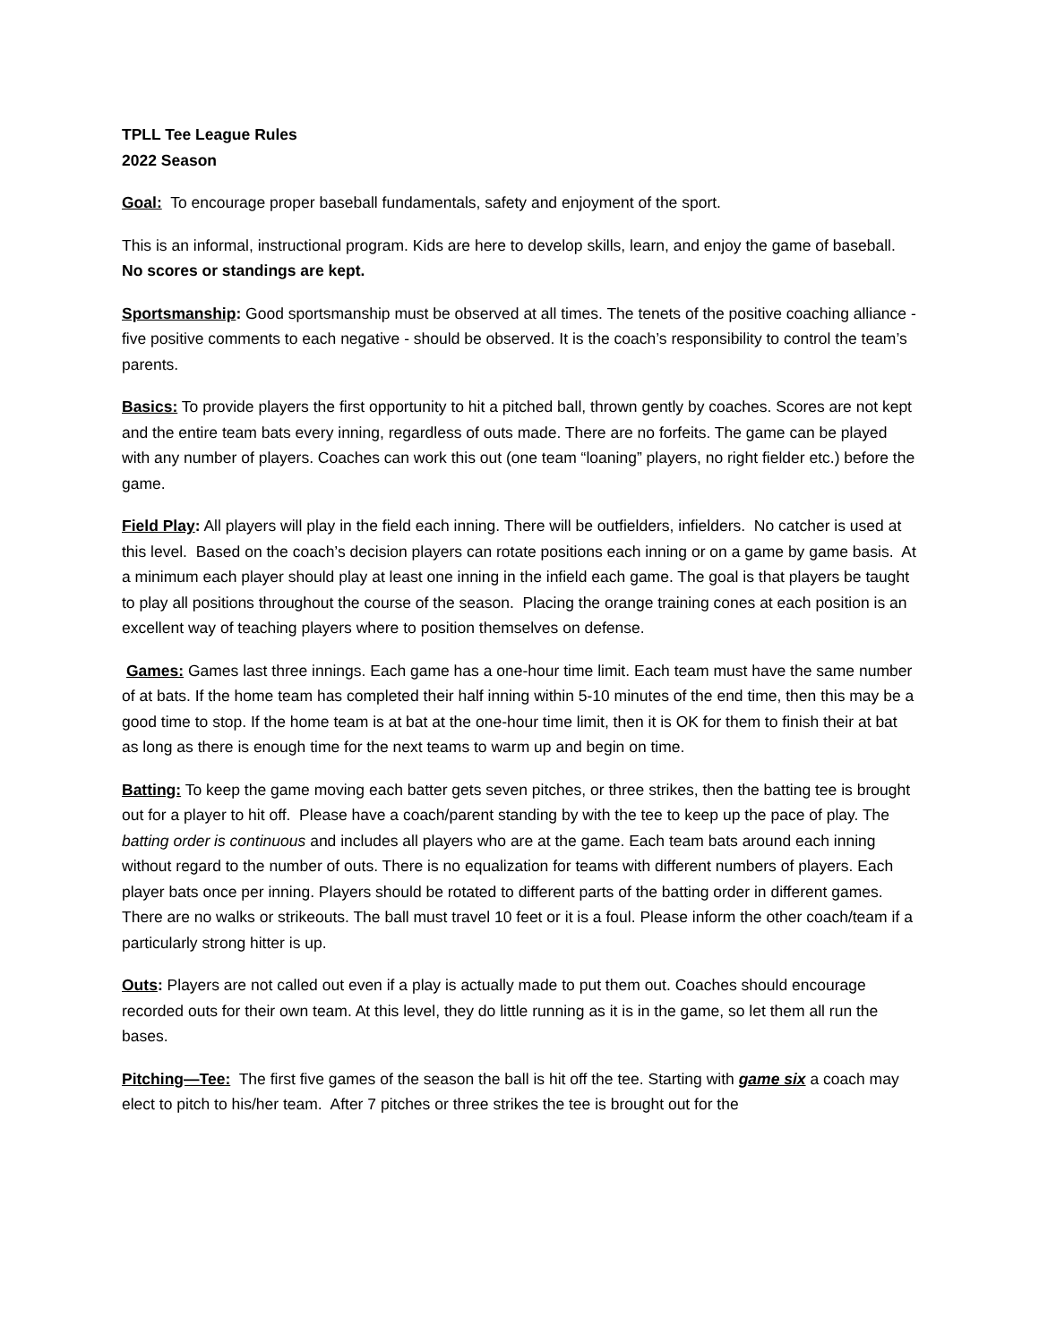TPLL Tee League Rules
2022 Season
Goal: To encourage proper baseball fundamentals, safety and enjoyment of the sport.
This is an informal, instructional program. Kids are here to develop skills, learn, and enjoy the game of baseball. No scores or standings are kept.
Sportsmanship: Good sportsmanship must be observed at all times. The tenets of the positive coaching alliance - five positive comments to each negative - should be observed. It is the coach’s responsibility to control the team’s parents.
Basics: To provide players the first opportunity to hit a pitched ball, thrown gently by coaches. Scores are not kept and the entire team bats every inning, regardless of outs made. There are no forfeits. The game can be played with any number of players. Coaches can work this out (one team “loaning” players, no right fielder etc.) before the game.
Field Play: All players will play in the field each inning. There will be outfielders, infielders. No catcher is used at this level. Based on the coach’s decision players can rotate positions each inning or on a game by game basis. At a minimum each player should play at least one inning in the infield each game. The goal is that players be taught to play all positions throughout the course of the season. Placing the orange training cones at each position is an excellent way of teaching players where to position themselves on defense.
Games: Games last three innings. Each game has a one-hour time limit. Each team must have the same number of at bats. If the home team has completed their half inning within 5-10 minutes of the end time, then this may be a good time to stop. If the home team is at bat at the one-hour time limit, then it is OK for them to finish their at bat as long as there is enough time for the next teams to warm up and begin on time.
Batting: To keep the game moving each batter gets seven pitches, or three strikes, then the batting tee is brought out for a player to hit off. Please have a coach/parent standing by with the tee to keep up the pace of play. The batting order is continuous and includes all players who are at the game. Each team bats around each inning without regard to the number of outs. There is no equalization for teams with different numbers of players. Each player bats once per inning. Players should be rotated to different parts of the batting order in different games. There are no walks or strikeouts. The ball must travel 10 feet or it is a foul. Please inform the other coach/team if a particularly strong hitter is up.
Outs: Players are not called out even if a play is actually made to put them out. Coaches should encourage recorded outs for their own team. At this level, they do little running as it is in the game, so let them all run the bases.
Pitching—Tee: The first five games of the season the ball is hit off the tee. Starting with game six a coach may elect to pitch to his/her team. After 7 pitches or three strikes the tee is brought out for the